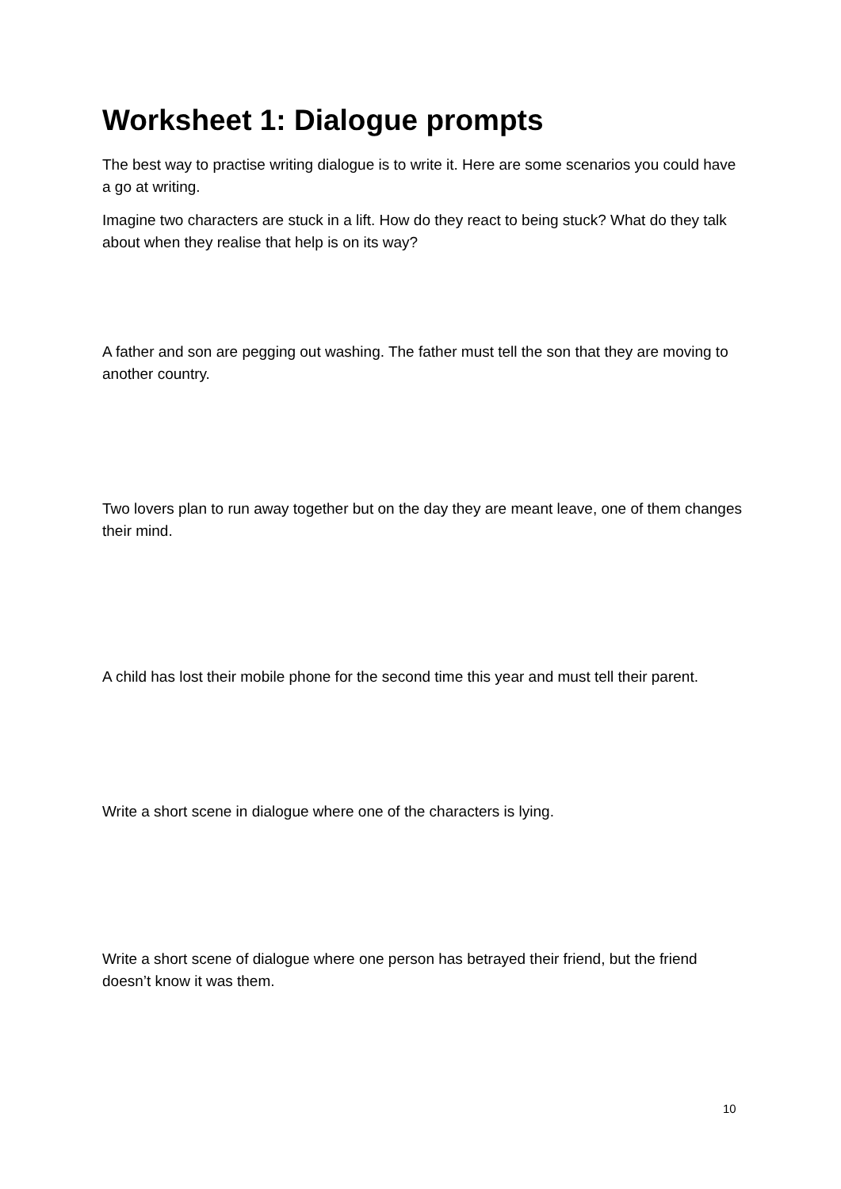Worksheet 1: Dialogue prompts
The best way to practise writing dialogue is to write it. Here are some scenarios you could have a go at writing.
Imagine two characters are stuck in a lift. How do they react to being stuck? What do they talk about when they realise that help is on its way?
A father and son are pegging out washing. The father must tell the son that they are moving to another country.
Two lovers plan to run away together but on the day they are meant leave, one of them changes their mind.
A child has lost their mobile phone for the second time this year and must tell their parent.
Write a short scene in dialogue where one of the characters is lying.
Write a short scene of dialogue where one person has betrayed their friend, but the friend doesn’t know it was them.
10